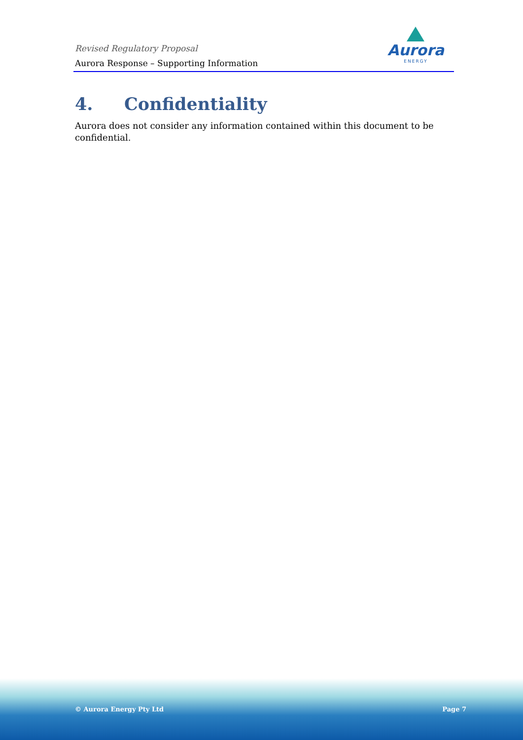Revised Regulatory Proposal
Aurora Response – Supporting Information
Aurora
ENERGY
4. Confidentiality
Aurora does not consider any information contained within this document to be confidential.
© Aurora Energy Pty Ltd Page 7